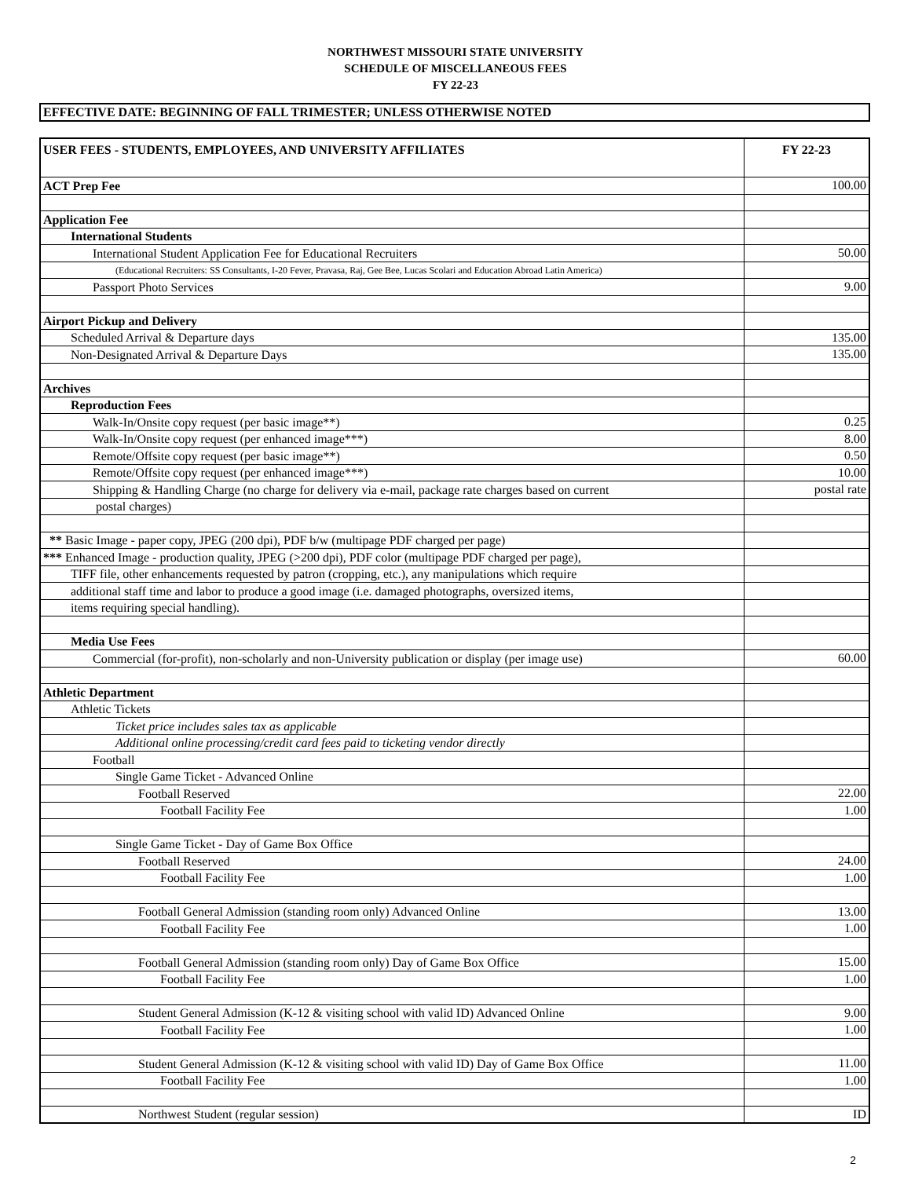NORTHWEST MISSOURI STATE UNIVERSITY
SCHEDULE OF MISCELLANEOUS FEES
FY 22-23
EFFECTIVE DATE: BEGINNING OF FALL TRIMESTER; UNLESS OTHERWISE NOTED
| USER FEES - STUDENTS, EMPLOYEES, AND UNIVERSITY AFFILIATES | FY 22-23 |
| --- | --- |
| ACT Prep Fee | 100.00 |
| Application Fee | |
| International Students | |
| International Student Application Fee for Educational Recruiters | 50.00 |
| (Educational Recruiters: SS Consultants, I-20 Fever, Pravasa, Raj, Gee Bee, Lucas Scolari and Education Abroad Latin America) | |
| Passport Photo Services | 9.00 |
| Airport Pickup and Delivery | |
| Scheduled Arrival & Departure days | 135.00 |
| Non-Designated Arrival & Departure Days | 135.00 |
| Archives | |
| Reproduction Fees | |
| Walk-In/Onsite copy request (per basic image**) | 0.25 |
| Walk-In/Onsite copy request (per enhanced image***) | 8.00 |
| Remote/Offsite copy request (per basic image**) | 0.50 |
| Remote/Offsite copy request (per enhanced image***) | 10.00 |
| Shipping & Handling Charge (no charge for delivery via e-mail, package rate charges based on current | postal rate |
| postal charges) | |
| ** Basic Image - paper copy, JPEG (200 dpi), PDF b/w (multipage PDF charged per page) | |
| *** Enhanced Image - production quality, JPEG (>200 dpi), PDF color (multipage PDF charged per page), | |
| TIFF file, other enhancements requested by patron (cropping, etc.), any manipulations which require | |
| additional staff time and labor to produce a good image (i.e. damaged photographs, oversized items, | |
| items requiring special handling). | |
| Media Use Fees | |
| Commercial (for-profit), non-scholarly and non-University publication or display (per image use) | 60.00 |
| Athletic Department | |
| Athletic Tickets | |
| Ticket price includes sales tax as applicable | |
| Additional online processing/credit card fees paid to ticketing vendor directly | |
| Football | |
| Single Game Ticket - Advanced Online | |
| Football Reserved | 22.00 |
| Football Facility Fee | 1.00 |
| Single Game Ticket - Day of Game Box Office | |
| Football Reserved | 24.00 |
| Football Facility Fee | 1.00 |
| Football General Admission (standing room only) Advanced Online | 13.00 |
| Football Facility Fee | 1.00 |
| Football General Admission (standing room only) Day of Game Box Office | 15.00 |
| Football Facility Fee | 1.00 |
| Student General Admission (K-12 & visiting school with valid ID) Advanced Online | 9.00 |
| Football Facility Fee | 1.00 |
| Student General Admission (K-12 & visiting school with valid ID) Day of Game Box Office | 11.00 |
| Football Facility Fee | 1.00 |
| Northwest Student (regular session) | ID |
2